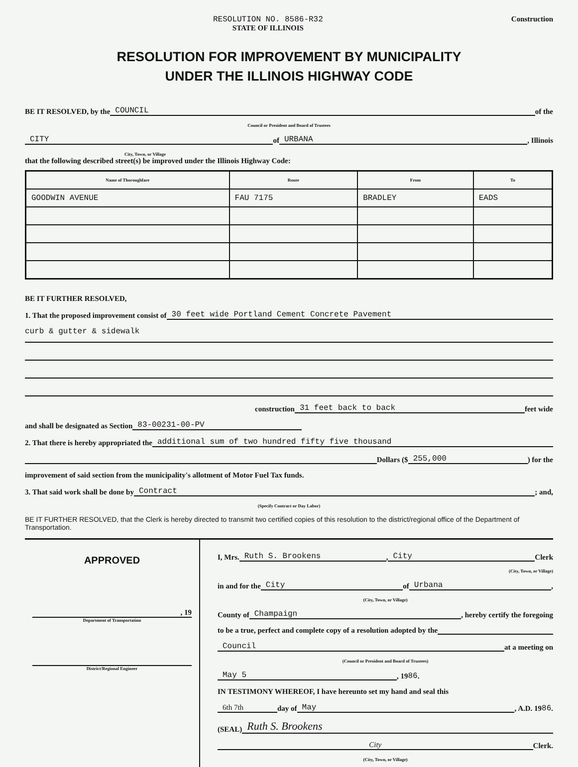RESOLUTION NO. 8586-R32
STATE OF ILLINOIS
Construction
RESOLUTION FOR IMPROVEMENT BY MUNICIPALITY
UNDER THE ILLINOIS HIGHWAY CODE
BE IT RESOLVED, by the COUNCIL of the
Council or President and Board of Trustees
CITY of URBANA, Illinois
City, Town, or Village
that the following described street(s) be improved under the Illinois Highway Code:
| Name of Thoroughfare | Route | From | To |
| --- | --- | --- | --- |
| GOODWIN AVENUE | FAU 7175 | BRADLEY | EADS |
BE IT FURTHER RESOLVED,
1. That the proposed improvement consist of 30 feet wide Portland Cement Concrete Pavement
curb & gutter & sidewalk
construction 31 feet back to back feet wide
and shall be designated as Section 83-00231-00-PV
2. That there is hereby appropriated the additional sum of two hundred fifty five thousand
Dollars ($ 255,000) for the
improvement of said section from the municipality's allotment of Motor Fuel Tax funds.
3. That said work shall be done by Contract; and,
(Specify Contract or Day Labor)
BE IT FURTHER RESOLVED, that the Clerk is hereby directed to transmit two certified copies of this resolution to the district/regional office of the Department of Transportation.
APPROVED
, 19
Department of Transportation
District/Regional Engineer
I, Mrs. Ruth S. Brookens, City Clerk
(City, Town, or Village)
in and for the City of Urbana,
(City, Town, or Village)
County of Champaign, hereby certify the foregoing
to be a true, perfect and complete copy of a resolution adopted by the
Council at a meeting on
(Council or President and Board of Trustees)
May 5, 19 86.
IN TESTIMONY WHEREOF, I have hereunto set my hand and seal this
6th 7th day of May, A.D. 19 86.
(SEAL) Ruth S. Brookens
City Clerk.
(City, Town, or Village)